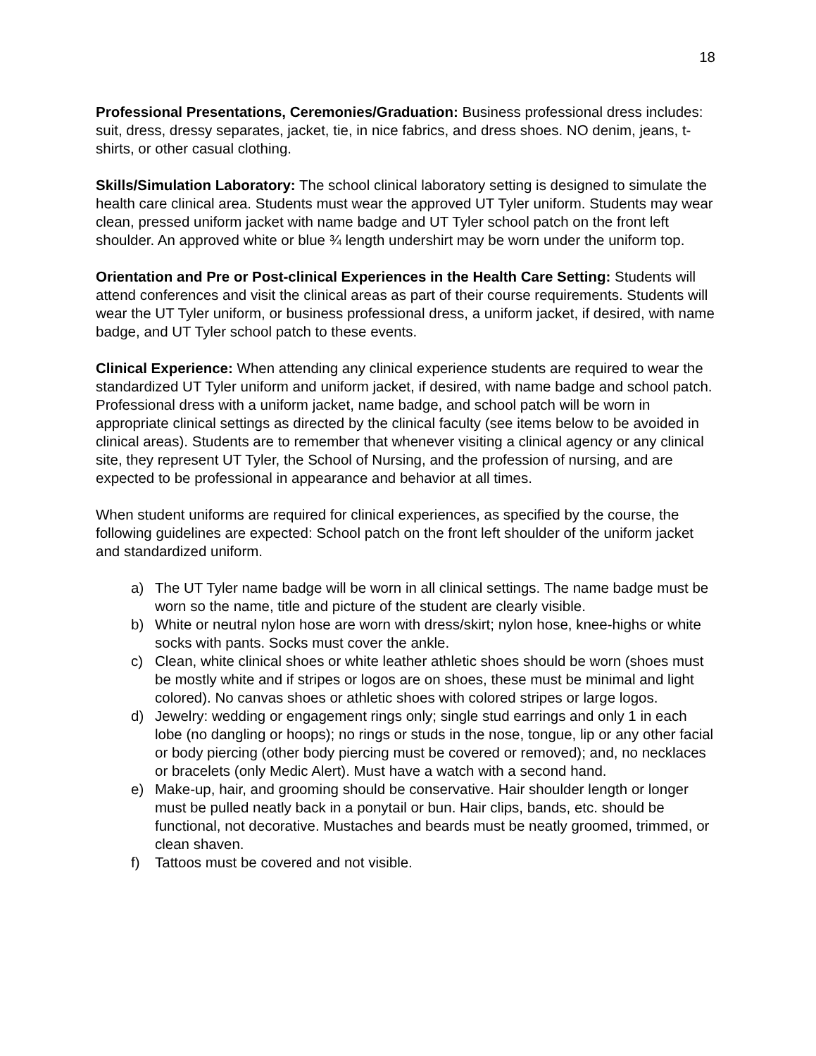18
Professional Presentations, Ceremonies/Graduation: Business professional dress includes: suit, dress, dressy separates, jacket, tie, in nice fabrics, and dress shoes. NO denim, jeans, t-shirts, or other casual clothing.
Skills/Simulation Laboratory: The school clinical laboratory setting is designed to simulate the health care clinical area. Students must wear the approved UT Tyler uniform. Students may wear clean, pressed uniform jacket with name badge and UT Tyler school patch on the front left shoulder. An approved white or blue ¾ length undershirt may be worn under the uniform top.
Orientation and Pre or Post-clinical Experiences in the Health Care Setting: Students will attend conferences and visit the clinical areas as part of their course requirements. Students will wear the UT Tyler uniform, or business professional dress, a uniform jacket, if desired, with name badge, and UT Tyler school patch to these events.
Clinical Experience: When attending any clinical experience students are required to wear the standardized UT Tyler uniform and uniform jacket, if desired, with name badge and school patch. Professional dress with a uniform jacket, name badge, and school patch will be worn in appropriate clinical settings as directed by the clinical faculty (see items below to be avoided in clinical areas). Students are to remember that whenever visiting a clinical agency or any clinical site, they represent UT Tyler, the School of Nursing, and the profession of nursing, and are expected to be professional in appearance and behavior at all times.
When student uniforms are required for clinical experiences, as specified by the course, the following guidelines are expected: School patch on the front left shoulder of the uniform jacket and standardized uniform.
a) The UT Tyler name badge will be worn in all clinical settings. The name badge must be worn so the name, title and picture of the student are clearly visible.
b) White or neutral nylon hose are worn with dress/skirt; nylon hose, knee-highs or white socks with pants. Socks must cover the ankle.
c) Clean, white clinical shoes or white leather athletic shoes should be worn (shoes must be mostly white and if stripes or logos are on shoes, these must be minimal and light colored). No canvas shoes or athletic shoes with colored stripes or large logos.
d) Jewelry: wedding or engagement rings only; single stud earrings and only 1 in each lobe (no dangling or hoops); no rings or studs in the nose, tongue, lip or any other facial or body piercing (other body piercing must be covered or removed); and, no necklaces or bracelets (only Medic Alert). Must have a watch with a second hand.
e) Make-up, hair, and grooming should be conservative. Hair shoulder length or longer must be pulled neatly back in a ponytail or bun. Hair clips, bands, etc. should be functional, not decorative. Mustaches and beards must be neatly groomed, trimmed, or clean shaven.
f) Tattoos must be covered and not visible.